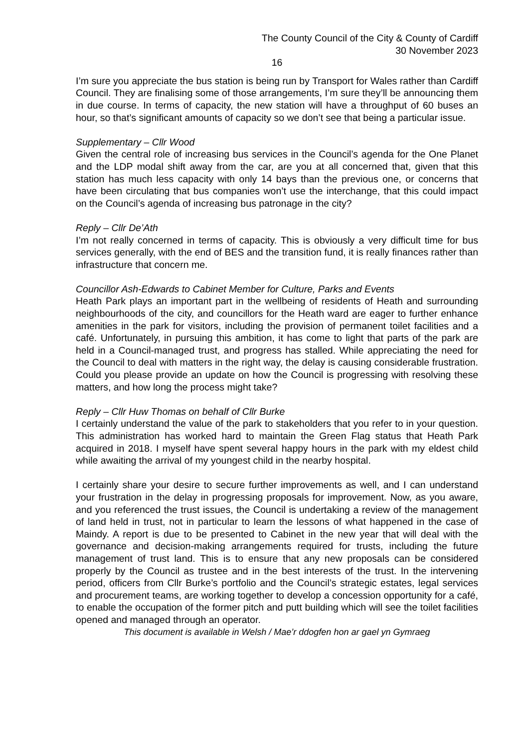The County Council of the City & County of Cardiff
30 November 2023
16
I’m sure you appreciate the bus station is being run by Transport for Wales rather than Cardiff Council. They are finalising some of those arrangements, I’m sure they’ll be announcing them in due course. In terms of capacity, the new station will have a throughput of 60 buses an hour, so that’s significant amounts of capacity so we don’t see that being a particular issue.
Supplementary – Cllr Wood
Given the central role of increasing bus services in the Council’s agenda for the One Planet and the LDP modal shift away from the car, are you at all concerned that, given that this station has much less capacity with only 14 bays than the previous one, or concerns that have been circulating that bus companies won’t use the interchange, that this could impact on the Council’s agenda of increasing bus patronage in the city?
Reply – Cllr De’Ath
I’m not really concerned in terms of capacity. This is obviously a very difficult time for bus services generally, with the end of BES and the transition fund, it is really finances rather than infrastructure that concern me.
Councillor Ash-Edwards to Cabinet Member for Culture, Parks and Events
Heath Park plays an important part in the wellbeing of residents of Heath and surrounding neighbourhoods of the city, and councillors for the Heath ward are eager to further enhance amenities in the park for visitors, including the provision of permanent toilet facilities and a café. Unfortunately, in pursuing this ambition, it has come to light that parts of the park are held in a Council-managed trust, and progress has stalled. While appreciating the need for the Council to deal with matters in the right way, the delay is causing considerable frustration. Could you please provide an update on how the Council is progressing with resolving these matters, and how long the process might take?
Reply – Cllr Huw Thomas on behalf of Cllr Burke
I certainly understand the value of the park to stakeholders that you refer to in your question. This administration has worked hard to maintain the Green Flag status that Heath Park acquired in 2018. I myself have spent several happy hours in the park with my eldest child while awaiting the arrival of my youngest child in the nearby hospital.
I certainly share your desire to secure further improvements as well, and I can understand your frustration in the delay in progressing proposals for improvement. Now, as you aware, and you referenced the trust issues, the Council is undertaking a review of the management of land held in trust, not in particular to learn the lessons of what happened in the case of Maindy. A report is due to be presented to Cabinet in the new year that will deal with the governance and decision-making arrangements required for trusts, including the future management of trust land. This is to ensure that any new proposals can be considered properly by the Council as trustee and in the best interests of the trust. In the intervening period, officers from Cllr Burke’s portfolio and the Council’s strategic estates, legal services and procurement teams, are working together to develop a concession opportunity for a café, to enable the occupation of the former pitch and putt building which will see the toilet facilities opened and managed through an operator.
This document is available in Welsh / Mae’r ddogfen hon ar gael yn Gymraeg